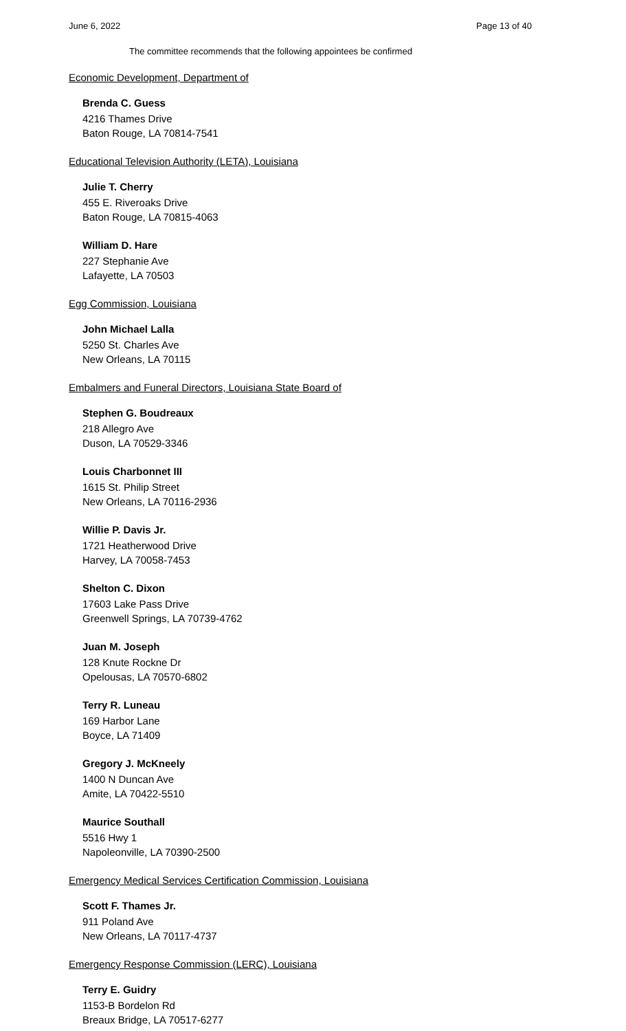June 6, 2022 Page 13 of 40
The committee recommends that the following appointees be confirmed
Economic Development, Department of
Brenda C. Guess
4216 Thames Drive
Baton Rouge, LA 70814-7541
Educational Television Authority (LETA), Louisiana
Julie T. Cherry
455 E. Riveroaks Drive
Baton Rouge, LA 70815-4063
William D. Hare
227 Stephanie Ave
Lafayette, LA 70503
Egg Commission, Louisiana
John Michael Lalla
5250 St. Charles Ave
New Orleans, LA 70115
Embalmers and Funeral Directors, Louisiana State Board of
Stephen G. Boudreaux
218 Allegro Ave
Duson, LA 70529-3346
Louis Charbonnet III
1615 St. Philip Street
New Orleans, LA 70116-2936
Willie P. Davis Jr.
1721 Heatherwood Drive
Harvey, LA 70058-7453
Shelton C. Dixon
17603 Lake Pass Drive
Greenwell Springs, LA 70739-4762
Juan M. Joseph
128 Knute Rockne Dr
Opelousas, LA 70570-6802
Terry R. Luneau
169 Harbor Lane
Boyce, LA 71409
Gregory J. McKneely
1400 N Duncan Ave
Amite, LA 70422-5510
Maurice Southall
5516 Hwy 1
Napoleonville, LA 70390-2500
Emergency Medical Services Certification Commission, Louisiana
Scott F. Thames Jr.
911 Poland Ave
New Orleans, LA 70117-4737
Emergency Response Commission (LERC), Louisiana
Terry E. Guidry
1153-B Bordelon Rd
Breaux Bridge, LA 70517-6277